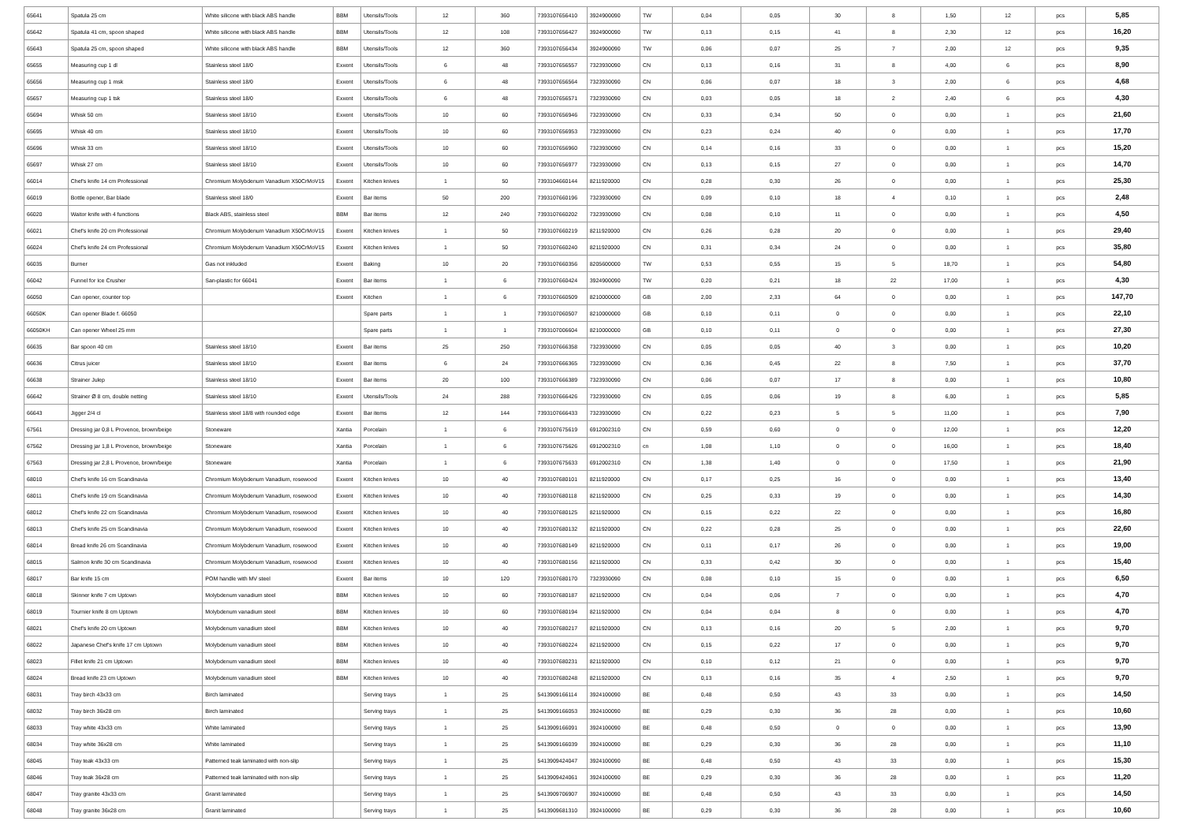| 65641 | Spatula 25 cm | White silicone with black ABS handle | BBM | Utensils/Tools | 12 | 360 | 7393107656410 | 3924900090 | TW | 0,04 | 0,05 | 30 | 8 | 1,50 | 12 | pcs | 5,85 |
| 65642 | Spatula 41 cm, spoon shaped | White silicone with black ABS handle | BBM | Utensils/Tools | 12 | 108 | 7393107656427 | 3924900090 | TW | 0,13 | 0,15 | 41 | 8 | 2,30 | 12 | pcs | 16,20 |
| 65643 | Spatula 25 cm, spoon shaped | White silicone with black ABS handle | BBM | Utensils/Tools | 12 | 360 | 7393107656434 | 3924900090 | TW | 0,06 | 0,07 | 25 | 7 | 2,00 | 12 | pcs | 9,35 |
| 65655 | Measuring cup 1 dl | Stainless steel 18/0 | Exxent | Utensils/Tools | 6 | 48 | 7393107656557 | 7323930090 | CN | 0,13 | 0,16 | 31 | 8 | 4,00 | 6 | pcs | 8,90 |
| 65656 | Measuring cup 1 msk | Stainless steel 18/0 | Exxent | Utensils/Tools | 6 | 48 | 7393107656564 | 7323930090 | CN | 0,06 | 0,07 | 18 | 3 | 2,00 | 6 | pcs | 4,68 |
| 65657 | Measuring cup 1 tsk | Stainless steel 18/0 | Exxent | Utensils/Tools | 6 | 48 | 7393107656571 | 7323930090 | CN | 0,03 | 0,05 | 18 | 2 | 2,40 | 6 | pcs | 4,30 |
| 65694 | Whisk 50 cm | Stainless steel 18/10 | Exxent | Utensils/Tools | 10 | 60 | 7393107656946 | 7323930090 | CN | 0,33 | 0,34 | 50 | 0 | 0,00 | 1 | pcs | 21,60 |
| 65695 | Whisk 40 cm | Stainless steel 18/10 | Exxent | Utensils/Tools | 10 | 60 | 7393107656953 | 7323930090 | CN | 0,23 | 0,24 | 40 | 0 | 0,00 | 1 | pcs | 17,70 |
| 65696 | Whisk 33 cm | Stainless steel 18/10 | Exxent | Utensils/Tools | 10 | 60 | 7393107656960 | 7323930090 | CN | 0,14 | 0,16 | 33 | 0 | 0,00 | 1 | pcs | 15,20 |
| 65697 | Whisk 27 cm | Stainless steel 18/10 | Exxent | Utensils/Tools | 10 | 60 | 7393107656977 | 7323930090 | CN | 0,13 | 0,15 | 27 | 0 | 0,00 | 1 | pcs | 14,70 |
| 66014 | Chef's knife 14 cm Professional | Chromium Molybdenum Vanadium X50CrMoV15 | Exxent | Kitchen knives | 1 | 50 | 7393104660144 | 8211920000 | CN | 0,28 | 0,30 | 26 | 0 | 0,00 | 1 | pcs | 25,30 |
| 66019 | Bottle opener, Bar blade | Stainless steel 18/0 | Exxent | Bar items | 50 | 200 | 7393107660196 | 7323930090 | CN | 0,09 | 0,10 | 18 | 4 | 0,10 | 1 | pcs | 2,48 |
| 66020 | Waitor knife with 4 functions | Black ABS, stainless steel | BBM | Bar items | 12 | 240 | 7393107660202 | 7323930090 | CN | 0,08 | 0,10 | 11 | 0 | 0,00 | 1 | pcs | 4,50 |
| 66021 | Chef's knife 20 cm Professional | Chromium Molybdenum Vanadium X50CrMoV15 | Exxent | Kitchen knives | 1 | 50 | 7393107660219 | 8211920000 | CN | 0,26 | 0,28 | 20 | 0 | 0,00 | 1 | pcs | 29,40 |
| 66024 | Chef's knife 24 cm Professional | Chromium Molybdenum Vanadium X50CrMoV15 | Exxent | Kitchen knives | 1 | 50 | 7393107660240 | 8211920000 | CN | 0,31 | 0,34 | 24 | 0 | 0,00 | 1 | pcs | 35,80 |
| 66035 | Burner | Gas not inkluded | Exxent | Baking | 10 | 20 | 7393107660356 | 8205600000 | TW | 0,53 | 0,55 | 15 | 5 | 18,70 | 1 | pcs | 54,80 |
| 66042 | Funnel for Ice Crusher | San-plastic for 66041 | Exxent | Bar items | 1 | 6 | 7393107660424 | 3924900090 | TW | 0,20 | 0,21 | 18 | 22 | 17,00 | 1 | pcs | 4,30 |
| 66050 | Can opener, counter top | | Exxent | Kitchen | 1 | 6 | 7393107660509 | 8210000000 | GB | 2,00 | 2,33 | 64 | 0 | 0,00 | 1 | pcs | 147,70 |
| 66050K | Can opener Blade f. 66050 | | | Spare parts | 1 | 1 | 7393107060507 | 8210000000 | GB | 0,10 | 0,11 | 0 | 0 | 0,00 | 1 | pcs | 22,10 |
| 66050KH | Can opener Wheel 25 mm | | | Spare parts | 1 | 1 | 7393107006604 | 8210000000 | GB | 0,10 | 0,11 | 0 | 0 | 0,00 | 1 | pcs | 27,30 |
| 66635 | Bar spoon 40 cm | Stainless steel 18/10 | Exxent | Bar items | 25 | 250 | 7393107666358 | 7323930090 | CN | 0,05 | 0,05 | 40 | 3 | 0,00 | 1 | pcs | 10,20 |
| 66636 | Citrus juicer | Stainless steel 18/10 | Exxent | Bar items | 6 | 24 | 7393107666365 | 7323930090 | CN | 0,36 | 0,45 | 22 | 8 | 7,50 | 1 | pcs | 37,70 |
| 66638 | Strainer Julep | Stainless steel 18/10 | Exxent | Bar items | 20 | 100 | 7393107666389 | 7323930090 | CN | 0,06 | 0,07 | 17 | 8 | 0,00 | 1 | pcs | 10,80 |
| 66642 | Strainer Ø 8 cm, double netting | Stainless steel 18/10 | Exxent | Utensils/Tools | 24 | 288 | 7393107666426 | 7323930090 | CN | 0,05 | 0,06 | 19 | 8 | 6,00 | 1 | pcs | 5,85 |
| 66643 | Jigger 2/4 cl | Stainless steel 18/8 with rounded edge | Exxent | Bar items | 12 | 144 | 7393107666433 | 7323930090 | CN | 0,22 | 0,23 | 5 | 5 | 11,00 | 1 | pcs | 7,90 |
| 67561 | Dressing jar 0,8 L Provence, brown/beige | Stoneware | Xantia | Porcelain | 1 | 6 | 7393107675619 | 6912002310 | CN | 0,59 | 0,60 | 0 | 0 | 12,00 | 1 | pcs | 12,20 |
| 67562 | Dressing jar 1,8 L Provence, brown/beige | Stoneware | Xantia | Porcelain | 1 | 6 | 7393107675626 | 6912002310 | cn | 1,08 | 1,10 | 0 | 0 | 16,00 | 1 | pcs | 18,40 |
| 67563 | Dressing jar 2,8 L Provence, brown/beige | Stoneware | Xantia | Porcelain | 1 | 6 | 7393107675633 | 6912002310 | CN | 1,38 | 1,40 | 0 | 0 | 17,50 | 1 | pcs | 21,90 |
| 68010 | Chef's knife 16 cm Scandinavia | Chromium Molybdenum Vanadium, rosewood | Exxent | Kitchen knives | 10 | 40 | 7393107680101 | 8211920000 | CN | 0,17 | 0,25 | 16 | 0 | 0,00 | 1 | pcs | 13,40 |
| 68011 | Chef's knife 19 cm Scandinavia | Chromium Molybdenum Vanadium, rosewood | Exxent | Kitchen knives | 10 | 40 | 7393107680118 | 8211920000 | CN | 0,25 | 0,33 | 19 | 0 | 0,00 | 1 | pcs | 14,30 |
| 68012 | Chef's knife 22 cm Scandinavia | Chromium Molybdenum Vanadium, rosewood | Exxent | Kitchen knives | 10 | 40 | 7393107680125 | 8211920000 | CN | 0,15 | 0,22 | 22 | 0 | 0,00 | 1 | pcs | 16,80 |
| 68013 | Chef's knife 25 cm Scandinavia | Chromium Molybdenum Vanadium, rosewood | Exxent | Kitchen knives | 10 | 40 | 7393107680132 | 8211920000 | CN | 0,22 | 0,28 | 25 | 0 | 0,00 | 1 | pcs | 22,60 |
| 68014 | Bread knife 26 cm Scandinavia | Chromium Molybdenum Vanadium, rosewood | Exxent | Kitchen knives | 10 | 40 | 7393107680149 | 8211920000 | CN | 0,11 | 0,17 | 26 | 0 | 0,00 | 1 | pcs | 19,00 |
| 68015 | Salmon knife 30 cm Scandinavia | Chromium Molybdenum Vanadium, rosewood | Exxent | Kitchen knives | 10 | 40 | 7393107680156 | 8211920000 | CN | 0,33 | 0,42 | 30 | 0 | 0,00 | 1 | pcs | 15,40 |
| 68017 | Bar knife 15 cm | POM handle with MV steel | Exxent | Bar items | 10 | 120 | 7393107680170 | 7323930090 | CN | 0,08 | 0,10 | 15 | 0 | 0,00 | 1 | pcs | 6,50 |
| 68018 | Skinner knife 7 cm Uptown | Molybdenum vanadium steel | BBM | Kitchen knives | 10 | 60 | 7393107680187 | 8211920000 | CN | 0,04 | 0,06 | 7 | 0 | 0,00 | 1 | pcs | 4,70 |
| 68019 | Tournier knife 8 cm Uptown | Molybdenum vanadium steel | BBM | Kitchen knives | 10 | 60 | 7393107680194 | 8211920000 | CN | 0,04 | 0,04 | 8 | 0 | 0,00 | 1 | pcs | 4,70 |
| 68021 | Chef's knife 20 cm Uptown | Molybdenum vanadium steel | BBM | Kitchen knives | 10 | 40 | 7393107680217 | 8211920000 | CN | 0,13 | 0,16 | 20 | 5 | 2,00 | 1 | pcs | 9,70 |
| 68022 | Japanese Chef's knife 17 cm Uptown | Molybdenum vanadium steel | BBM | Kitchen knives | 10 | 40 | 7393107680224 | 8211920000 | CN | 0,15 | 0,22 | 17 | 0 | 0,00 | 1 | pcs | 9,70 |
| 68023 | Fillet knife 21 cm Uptown | Molybdenum vanadium steel | BBM | Kitchen knives | 10 | 40 | 7393107680231 | 8211920000 | CN | 0,10 | 0,12 | 21 | 0 | 0,00 | 1 | pcs | 9,70 |
| 68024 | Bread knife 23 cm Uptown | Molybdenum vanadium steel | BBM | Kitchen knives | 10 | 40 | 7393107680248 | 8211920000 | CN | 0,13 | 0,16 | 35 | 4 | 2,50 | 1 | pcs | 9,70 |
| 68031 | Tray birch 43x33 cm | Birch laminated | | Serving trays | 1 | 25 | 5413909166114 | 3924100090 | BE | 0,48 | 0,50 | 43 | 33 | 0,00 | 1 | pcs | 14,50 |
| 68032 | Tray birch 36x28 cm | Birch laminated | | Serving trays | 1 | 25 | 5413909166053 | 3924100090 | BE | 0,29 | 0,30 | 36 | 28 | 0,00 | 1 | pcs | 10,60 |
| 68033 | Tray white 43x33 cm | White laminated | | Serving trays | 1 | 25 | 5413909166091 | 3924100090 | BE | 0,48 | 0,50 | 0 | 0 | 0,00 | 1 | pcs | 13,90 |
| 68034 | Tray white 36x28 cm | White laminated | | Serving trays | 1 | 25 | 5413909166039 | 3924100090 | BE | 0,29 | 0,30 | 36 | 28 | 0,00 | 1 | pcs | 11,10 |
| 68045 | Tray teak 43x33 cm | Patterned teak laminated with non-slip | | Serving trays | 1 | 25 | 5413909424047 | 3924100090 | BE | 0,48 | 0,50 | 43 | 33 | 0,00 | 1 | pcs | 15,30 |
| 68046 | Tray teak 36x28 cm | Patterned teak laminated with non-slip | | Serving trays | 1 | 25 | 5413909424061 | 3924100090 | BE | 0,29 | 0,30 | 36 | 28 | 0,00 | 1 | pcs | 11,20 |
| 68047 | Tray granite 43x33 cm | Granit laminated | | Serving trays | 1 | 25 | 5413909706907 | 3924100090 | BE | 0,48 | 0,50 | 43 | 33 | 0,00 | 1 | pcs | 14,50 |
| 68048 | Tray granite 36x28 cm | Granit laminated | | Serving trays | 1 | 25 | 5413909681310 | 3924100090 | BE | 0,29 | 0,30 | 36 | 28 | 0,00 | 1 | pcs | 10,60 |